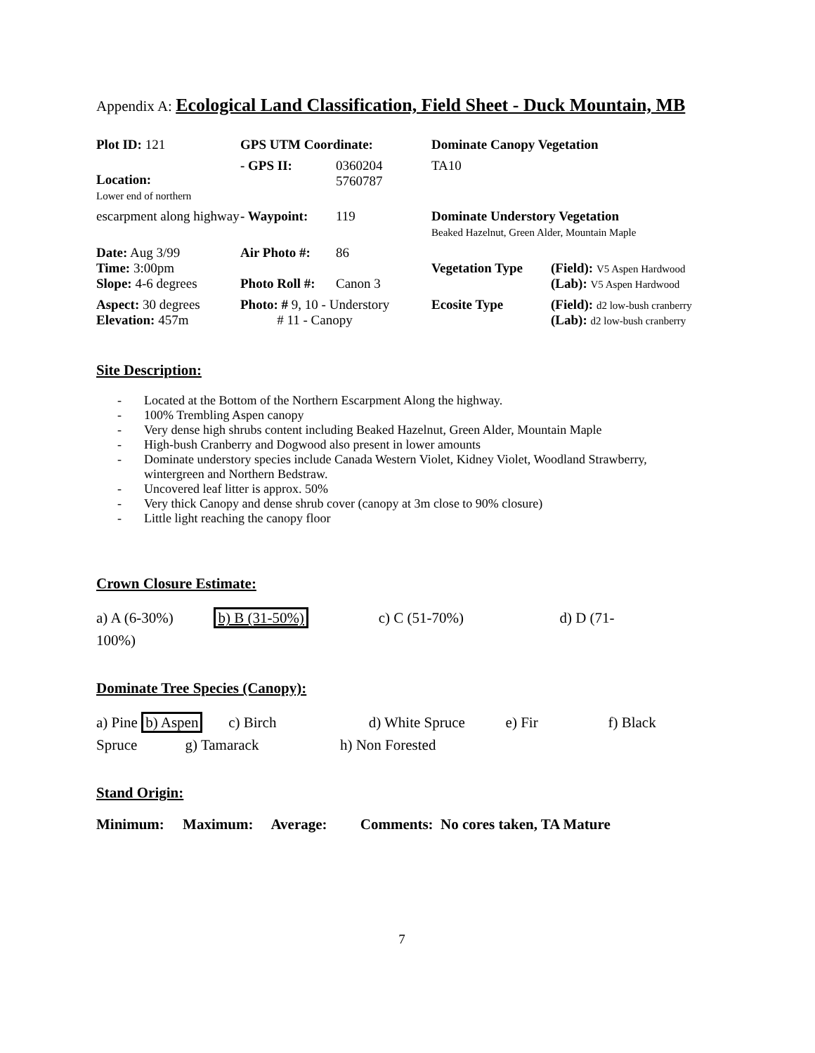Appendix A: Ecological Land Classification, Field Sheet - Duck Mountain, MB
| Plot ID: 121 | GPS UTM Coordinate: | | Dominate Canopy Vegetation | |
| Location: Lower end of northern | - GPS II: | 0360204 5760787 | TA10 | |
| escarpment along highway | - Waypoint: | 119 | Dominate Understory Vegetation Beaked Hazelnut, Green Alder, Mountain Maple | |
| Date: Aug 3/99 Time: 3:00pm Slope: 4-6 degrees | Air Photo #: Photo Roll #: | 86 Canon 3 | Vegetation Type | (Field): V5 Aspen Hardwood (Lab): V5 Aspen Hardwood |
| Aspect: 30 degrees Elevation: 457m | Photo: # 9, 10 - Understory # 11 - Canopy | | Ecosite Type | (Field): d2 low-bush cranberry (Lab): d2 low-bush cranberry |
Site Description:
- Located at the Bottom of the Northern Escarpment Along the highway.
- 100% Trembling Aspen canopy
- Very dense high shrubs content including Beaked Hazelnut, Green Alder, Mountain Maple
- High-bush Cranberry and Dogwood also present in lower amounts
- Dominate understory species include Canada Western Violet, Kidney Violet, Woodland Strawberry, wintergreen and Northern Bedstraw.
- Uncovered leaf litter is approx. 50%
- Very thick Canopy and dense shrub cover (canopy at 3m close to 90% closure)
- Little light reaching the canopy floor
Crown Closure Estimate:
a) A (6-30%) b) B (31-50%) c) C (51-70%) d) D (71-
100%)
Dominate Tree Species (Canopy):
a) Pine b) Aspen c) Birch d) White Spruce e) Fir f) Black
Spruce g) Tamarack h) Non Forested
Stand Origin:
Minimum: Maximum: Average: Comments: No cores taken, TA Mature
7